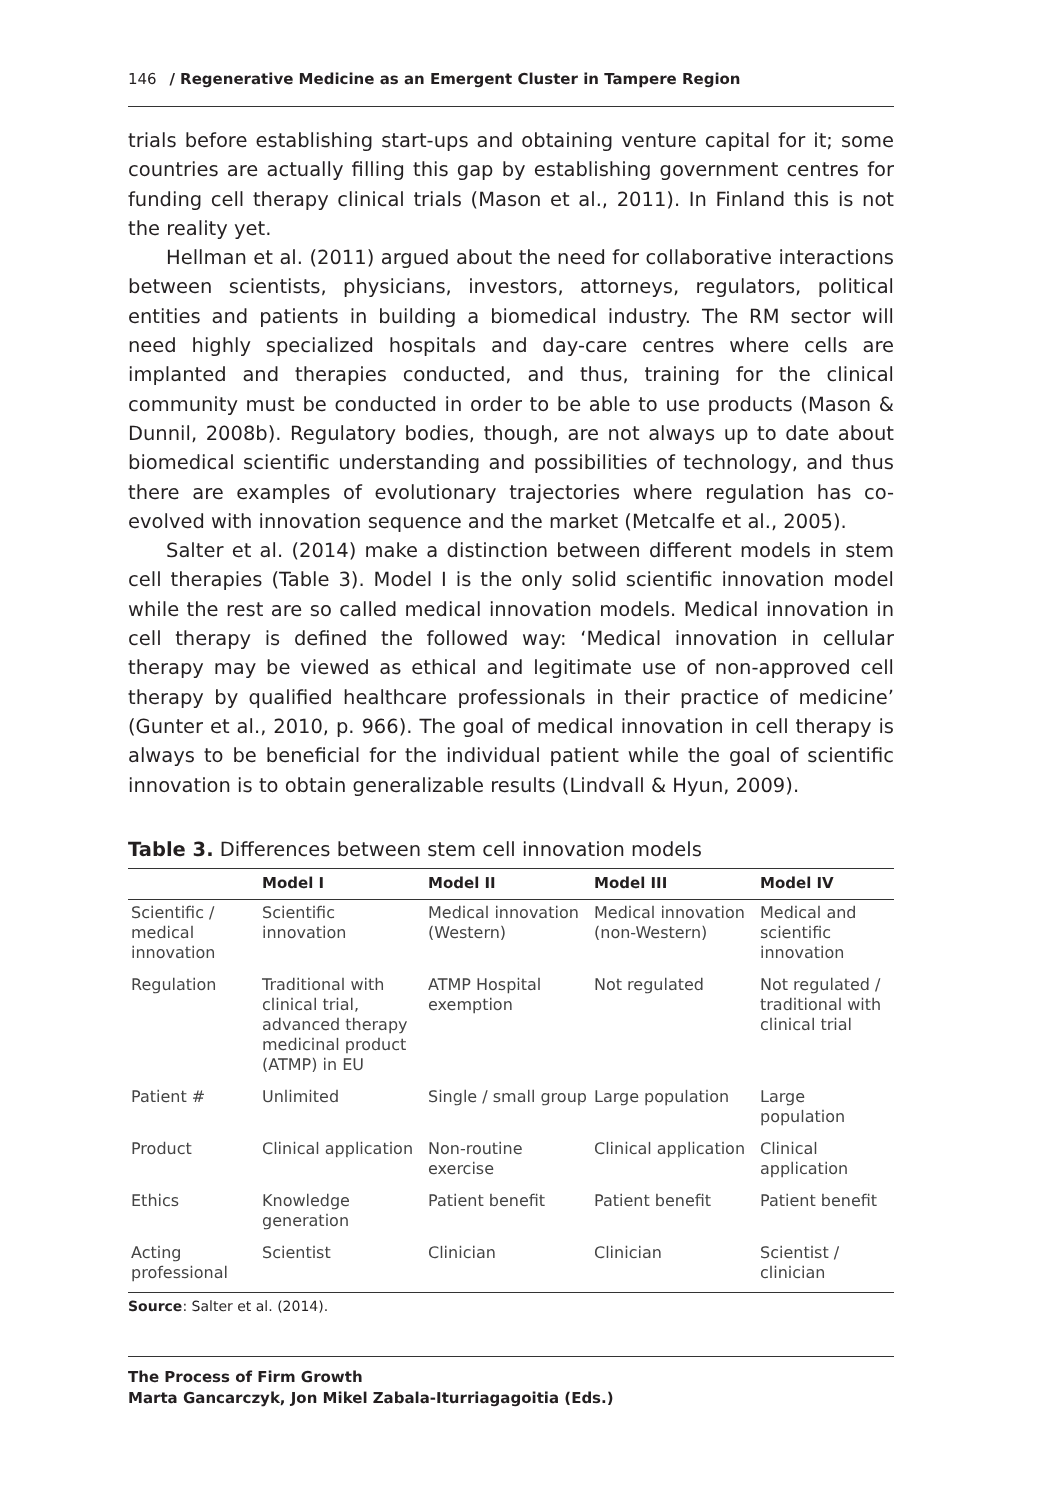146 / Regenerative Medicine as an Emergent Cluster in Tampere Region
trials before establishing start-ups and obtaining venture capital for it; some countries are actually filling this gap by establishing government centres for funding cell therapy clinical trials (Mason et al., 2011). In Finland this is not the reality yet.
Hellman et al. (2011) argued about the need for collaborative interactions between scientists, physicians, investors, attorneys, regulators, political entities and patients in building a biomedical industry. The RM sector will need highly specialized hospitals and day-care centres where cells are implanted and therapies conducted, and thus, training for the clinical community must be conducted in order to be able to use products (Mason & Dunnil, 2008b). Regulatory bodies, though, are not always up to date about biomedical scientific understanding and possibilities of technology, and thus there are examples of evolutionary trajectories where regulation has co-evolved with innovation sequence and the market (Metcalfe et al., 2005).
Salter et al. (2014) make a distinction between different models in stem cell therapies (Table 3). Model I is the only solid scientific innovation model while the rest are so called medical innovation models. Medical innovation in cell therapy is defined the followed way: ‘Medical innovation in cellular therapy may be viewed as ethical and legitimate use of non-approved cell therapy by qualified healthcare professionals in their practice of medicine’ (Gunter et al., 2010, p. 966). The goal of medical innovation in cell therapy is always to be beneficial for the individual patient while the goal of scientific innovation is to obtain generalizable results (Lindvall & Hyun, 2009).
Table 3. Differences between stem cell innovation models
| | Model I | Model II | Model III | Model IV |
| --- | --- | --- | --- | --- |
| Scientific / medical innovation | Scientific innovation | Medical innovation (Western) | Medical innovation (non-Western) | Medical and scientific innovation |
| Regulation | Traditional with clinical trial, advanced therapy medicinal product (ATMP) in EU | ATMP Hospital exemption | Not regulated | Not regulated / traditional with clinical trial |
| Patient # | Unlimited | Single / small group | Large population | Large population |
| Product | Clinical application | Non-routine exercise | Clinical application | Clinical application |
| Ethics | Knowledge generation | Patient benefit | Patient benefit | Patient benefit |
| Acting professional | Scientist | Clinician | Clinician | Scientist / clinician |
Source: Salter et al. (2014).
The Process of Firm Growth
Marta Gancarczyk, Jon Mikel Zabala-Iturriagagoitia (Eds.)